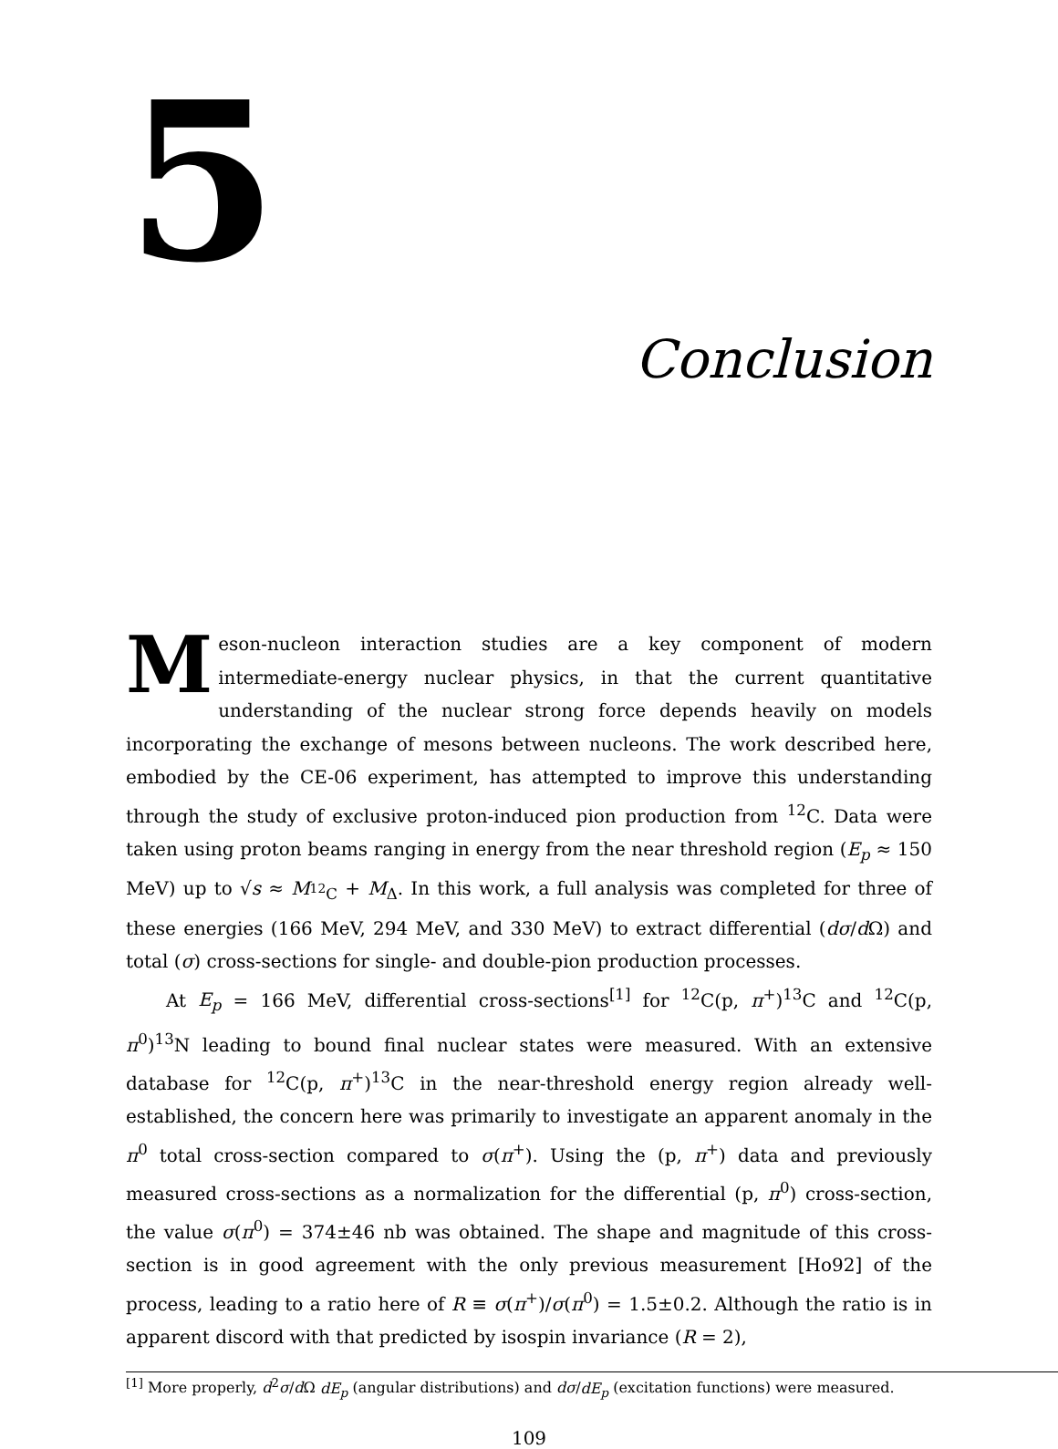5
Conclusion
Meson-nucleon interaction studies are a key component of modern intermediate-energy nuclear physics, in that the current quantitative understanding of the nuclear strong force depends heavily on models incorporating the exchange of mesons between nucleons. The work described here, embodied by the CE-06 experiment, has attempted to improve this understanding through the study of exclusive proton-induced pion production from <sup>12</sup>C. Data were taken using proton beams ranging in energy from the near threshold region (E<sub>p</sub> ≈ 150 MeV) up to √s ≈ M<sub><sup>12</sup>C</sub> + M<sub>Δ</sub>. In this work, a full analysis was completed for three of these energies (166 MeV, 294 MeV, and 330 MeV) to extract differential (dσ/d Ω) and total (σ) cross-sections for single- and double-pion production processes.
At E<sub>p</sub> = 166 MeV, differential cross-sections<sup>[1]</sup> for <sup>12</sup>C(p, π<sup>+</sup>)<sup>13</sup>C and <sup>12</sup>C(p, π<sup>0</sup>)<sup>13</sup>N leading to bound final nuclear states were measured. With an extensive database for <sup>12</sup>C(p, π<sup>+</sup>)<sup>13</sup>C in the near-threshold energy region already well-established, the concern here was primarily to investigate an apparent anomaly in the π<sup>0</sup> total cross-section compared to σ(π<sup>+</sup>). Using the (p, π<sup>+</sup>) data and previously measured cross-sections as a normalization for the differential (p, π<sup>0</sup>) cross-section, the value σ(π<sup>0</sup>) = 374±46 nb was obtained. The shape and magnitude of this cross-section is in good agreement with the only previous measurement [Ho92] of the process, leading to a ratio here of R ≡ σ(π<sup>+</sup>)/σ(π<sup>0</sup>) = 1.5±0.2. Although the ratio is in apparent discord with that predicted by isospin invariance (R = 2),
<sup>[1]</sup> More properly, d<sup>2</sup>σ/d Ω dE<sub>p</sub> (angular distributions) and dσ/dE<sub>p</sub> (excitation functions) were measured.
109